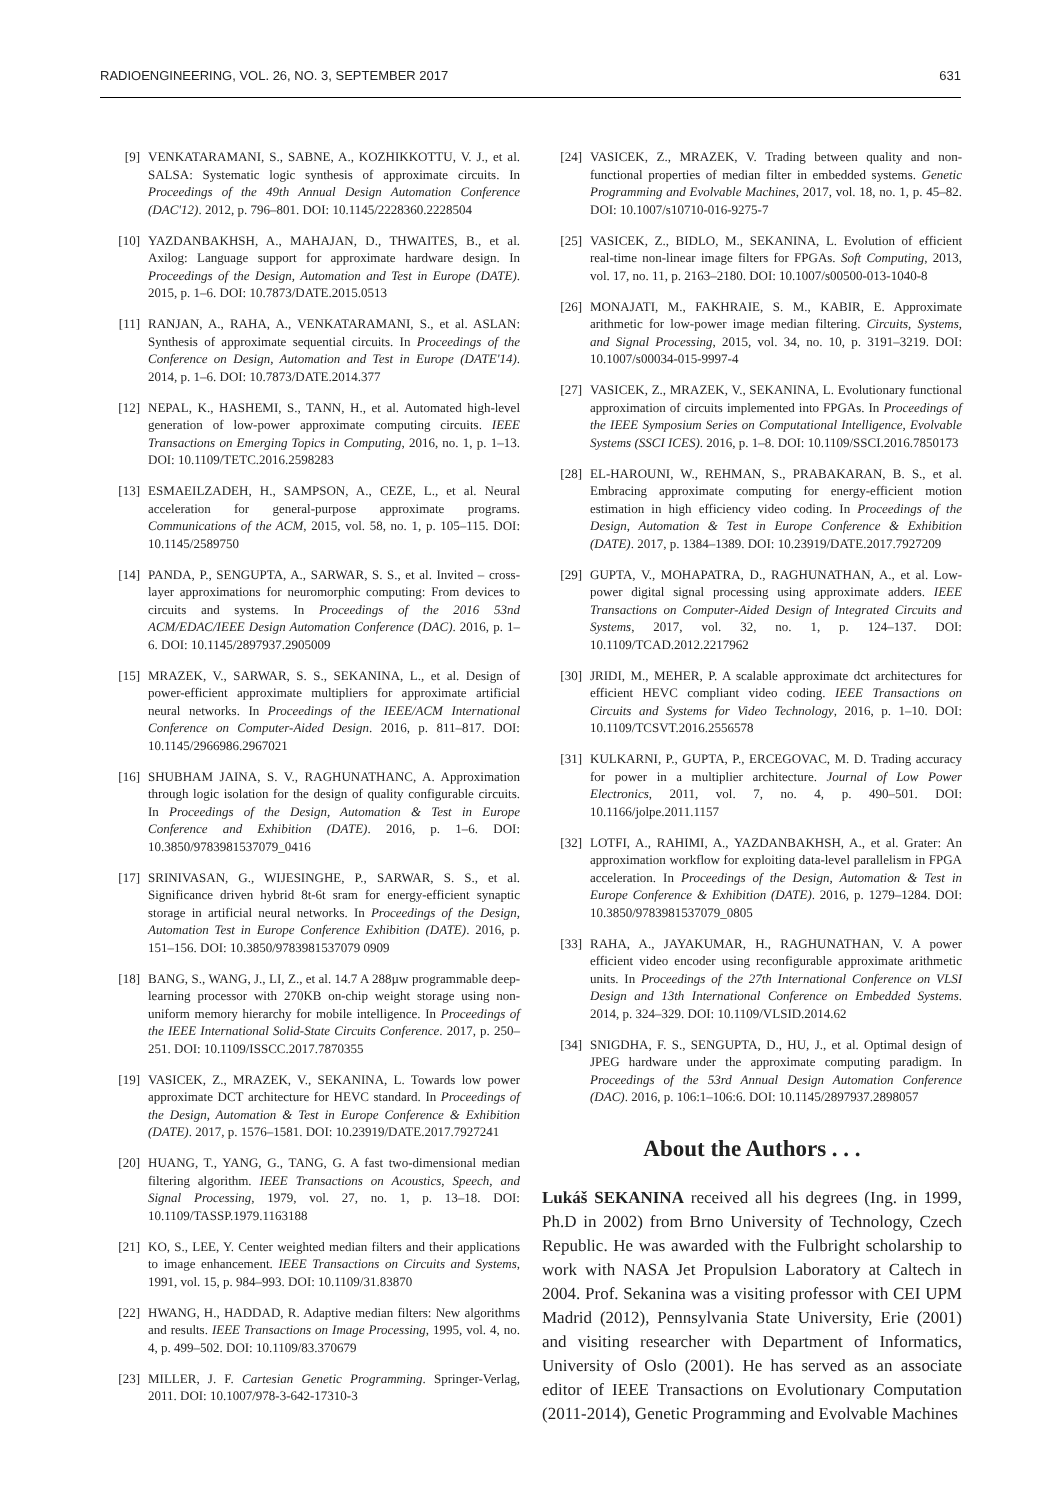RADIOENGINEERING, VOL. 26, NO. 3, SEPTEMBER 2017 631
[9] VENKATARAMANI, S., SABNE, A., KOZHIKKOTTU, V. J., et al. SALSA: Systematic logic synthesis of approximate circuits. In Proceedings of the 49th Annual Design Automation Conference (DAC'12). 2012, p. 796–801. DOI: 10.1145/2228360.2228504
[10] YAZDANBAKHSH, A., MAHAJAN, D., THWAITES, B., et al. Axilog: Language support for approximate hardware design. In Proceedings of the Design, Automation and Test in Europe (DATE). 2015, p. 1–6. DOI: 10.7873/DATE.2015.0513
[11] RANJAN, A., RAHA, A., VENKATARAMANI, S., et al. ASLAN: Synthesis of approximate sequential circuits. In Proceedings of the Conference on Design, Automation and Test in Europe (DATE'14). 2014, p. 1–6. DOI: 10.7873/DATE.2014.377
[12] NEPAL, K., HASHEMI, S., TANN, H., et al. Automated high-level generation of low-power approximate computing circuits. IEEE Transactions on Emerging Topics in Computing, 2016, no. 1, p. 1–13. DOI: 10.1109/TETC.2016.2598283
[13] ESMAEILZADEH, H., SAMPSON, A., CEZE, L., et al. Neural acceleration for general-purpose approximate programs. Communications of the ACM, 2015, vol. 58, no. 1, p. 105–115. DOI: 10.1145/2589750
[14] PANDA, P., SENGUPTA, A., SARWAR, S. S., et al. Invited – cross-layer approximations for neuromorphic computing: From devices to circuits and systems. In Proceedings of the 2016 53nd ACM/EDAC/IEEE Design Automation Conference (DAC). 2016, p. 1–6. DOI: 10.1145/2897937.2905009
[15] MRAZEK, V., SARWAR, S. S., SEKANINA, L., et al. Design of power-efficient approximate multipliers for approximate artificial neural networks. In Proceedings of the IEEE/ACM International Conference on Computer-Aided Design. 2016, p. 811–817. DOI: 10.1145/2966986.2967021
[16] SHUBHAM JAINA, S. V., RAGHUNATHANC, A. Approximation through logic isolation for the design of quality configurable circuits. In Proceedings of the Design, Automation & Test in Europe Conference and Exhibition (DATE). 2016, p. 1–6. DOI: 10.3850/9783981537079_0416
[17] SRINIVASAN, G., WIJESINGHE, P., SARWAR, S. S., et al. Significance driven hybrid 8t-6t sram for energy-efficient synaptic storage in artificial neural networks. In Proceedings of the Design, Automation Test in Europe Conference Exhibition (DATE). 2016, p. 151–156. DOI: 10.3850/9783981537079 0909
[18] BANG, S., WANG, J., LI, Z., et al. 14.7 A 288µw programmable deep-learning processor with 270KB on-chip weight storage using non-uniform memory hierarchy for mobile intelligence. In Proceedings of the IEEE International Solid-State Circuits Conference. 2017, p. 250–251. DOI: 10.1109/ISSCC.2017.7870355
[19] VASICEK, Z., MRAZEK, V., SEKANINA, L. Towards low power approximate DCT architecture for HEVC standard. In Proceedings of the Design, Automation & Test in Europe Conference & Exhibition (DATE). 2017, p. 1576–1581. DOI: 10.23919/DATE.2017.7927241
[20] HUANG, T., YANG, G., TANG, G. A fast two-dimensional median filtering algorithm. IEEE Transactions on Acoustics, Speech, and Signal Processing, 1979, vol. 27, no. 1, p. 13–18. DOI: 10.1109/TASSP.1979.1163188
[21] KO, S., LEE, Y. Center weighted median filters and their applications to image enhancement. IEEE Transactions on Circuits and Systems, 1991, vol. 15, p. 984–993. DOI: 10.1109/31.83870
[22] HWANG, H., HADDAD, R. Adaptive median filters: New algorithms and results. IEEE Transactions on Image Processing, 1995, vol. 4, no. 4, p. 499–502. DOI: 10.1109/83.370679
[23] MILLER, J. F. Cartesian Genetic Programming. Springer-Verlag, 2011. DOI: 10.1007/978-3-642-17310-3
[24] VASICEK, Z., MRAZEK, V. Trading between quality and non-functional properties of median filter in embedded systems. Genetic Programming and Evolvable Machines, 2017, vol. 18, no. 1, p. 45–82. DOI: 10.1007/s10710-016-9275-7
[25] VASICEK, Z., BIDLO, M., SEKANINA, L. Evolution of efficient real-time non-linear image filters for FPGAs. Soft Computing, 2013, vol. 17, no. 11, p. 2163–2180. DOI: 10.1007/s00500-013-1040-8
[26] MONAJATI, M., FAKHRAIE, S. M., KABIR, E. Approximate arithmetic for low-power image median filtering. Circuits, Systems, and Signal Processing, 2015, vol. 34, no. 10, p. 3191–3219. DOI: 10.1007/s00034-015-9997-4
[27] VASICEK, Z., MRAZEK, V., SEKANINA, L. Evolutionary functional approximation of circuits implemented into FPGAs. In Proceedings of the IEEE Symposium Series on Computational Intelligence, Evolvable Systems (SSCI ICES). 2016, p. 1–8. DOI: 10.1109/SSCI.2016.7850173
[28] EL-HAROUNI, W., REHMAN, S., PRABAKARAN, B. S., et al. Embracing approximate computing for energy-efficient motion estimation in high efficiency video coding. In Proceedings of the Design, Automation & Test in Europe Conference & Exhibition (DATE). 2017, p. 1384–1389. DOI: 10.23919/DATE.2017.7927209
[29] GUPTA, V., MOHAPATRA, D., RAGHUNATHAN, A., et al. Low-power digital signal processing using approximate adders. IEEE Transactions on Computer-Aided Design of Integrated Circuits and Systems, 2017, vol. 32, no. 1, p. 124–137. DOI: 10.1109/TCAD.2012.2217962
[30] JRIDI, M., MEHER, P. A scalable approximate dct architectures for efficient HEVC compliant video coding. IEEE Transactions on Circuits and Systems for Video Technology, 2016, p. 1–10. DOI: 10.1109/TCSVT.2016.2556578
[31] KULKARNI, P., GUPTA, P., ERCEGOVAC, M. D. Trading accuracy for power in a multiplier architecture. Journal of Low Power Electronics, 2011, vol. 7, no. 4, p. 490–501. DOI: 10.1166/jolpe.2011.1157
[32] LOTFI, A., RAHIMI, A., YAZDANBAKHSH, A., et al. Grater: An approximation workflow for exploiting data-level parallelism in FPGA acceleration. In Proceedings of the Design, Automation & Test in Europe Conference & Exhibition (DATE). 2016, p. 1279–1284. DOI: 10.3850/9783981537079_0805
[33] RAHA, A., JAYAKUMAR, H., RAGHUNATHAN, V. A power efficient video encoder using reconfigurable approximate arithmetic units. In Proceedings of the 27th International Conference on VLSI Design and 13th International Conference on Embedded Systems. 2014, p. 324–329. DOI: 10.1109/VLSID.2014.62
[34] SNIGDHA, F. S., SENGUPTA, D., HU, J., et al. Optimal design of JPEG hardware under the approximate computing paradigm. In Proceedings of the 53rd Annual Design Automation Conference (DAC). 2016, p. 106:1–106:6. DOI: 10.1145/2897937.2898057
About the Authors . . .
Lukáš SEKANINA received all his degrees (Ing. in 1999, Ph.D in 2002) from Brno University of Technology, Czech Republic. He was awarded with the Fulbright scholarship to work with NASA Jet Propulsion Laboratory at Caltech in 2004. Prof. Sekanina was a visiting professor with CEI UPM Madrid (2012), Pennsylvania State University, Erie (2001) and visiting researcher with Department of Informatics, University of Oslo (2001). He has served as an associate editor of IEEE Transactions on Evolutionary Computation (2011-2014), Genetic Programming and Evolvable Machines